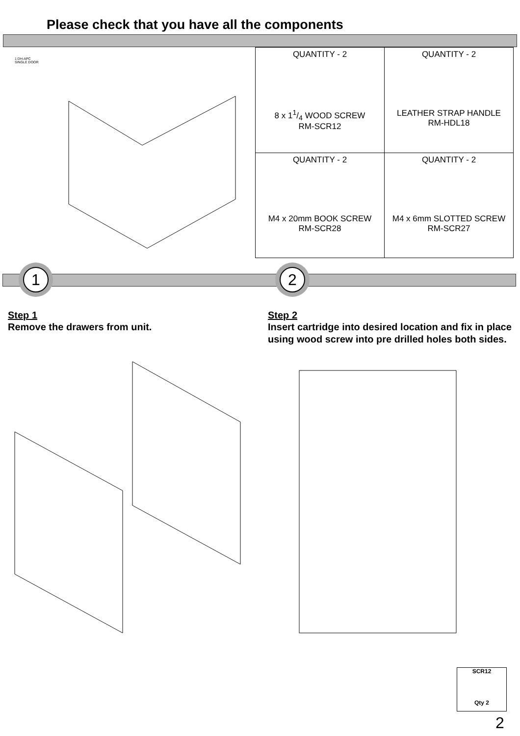Please check that you have all the components
1 DH-APC
SINGLE DOOR
| QUANTITY - 2 8 x 11/4 WOOD SCREW RM-SCR12 | QUANTITY - 2 LEATHER STRAP HANDLE RM-HDL18 |
| QUANTITY - 2 M4 x 20mm BOOK SCREW RM-SCR28 | QUANTITY - 2 M4 x 6mm SLOTTED SCREW RM-SCR27 |
1 2
Step 1
Remove the drawers from unit.
Step 2
Insert cartridge into desired location and fix in place using wood screw into pre drilled holes both sides.
SCR12
Qty 2
2